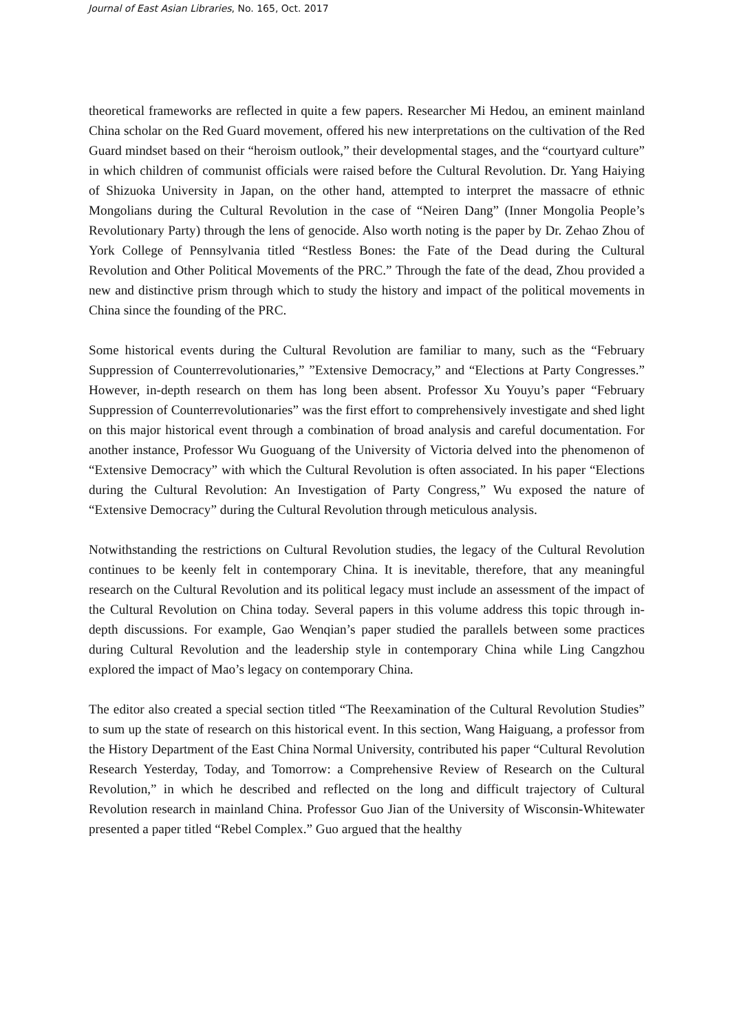Journal of East Asian Libraries, No. 165, Oct. 2017
theoretical frameworks are reflected in quite a few papers. Researcher Mi Hedou, an eminent mainland China scholar on the Red Guard movement, offered his new interpretations on the cultivation of the Red Guard mindset based on their “heroism outlook,” their developmental stages, and the “courtyard culture” in which children of communist officials were raised before the Cultural Revolution. Dr. Yang Haiying of Shizuoka University in Japan, on the other hand, attempted to interpret the massacre of ethnic Mongolians during the Cultural Revolution in the case of “Neiren Dang” (Inner Mongolia People’s Revolutionary Party) through the lens of genocide. Also worth noting is the paper by Dr. Zehao Zhou of York College of Pennsylvania titled “Restless Bones: the Fate of the Dead during the Cultural Revolution and Other Political Movements of the PRC.” Through the fate of the dead, Zhou provided a new and distinctive prism through which to study the history and impact of the political movements in China since the founding of the PRC.
Some historical events during the Cultural Revolution are familiar to many, such as the “February Suppression of Counterrevolutionaries,” ”Extensive Democracy,” and “Elections at Party Congresses.” However, in-depth research on them has long been absent. Professor Xu Youyu’s paper “February Suppression of Counterrevolutionaries” was the first effort to comprehensively investigate and shed light on this major historical event through a combination of broad analysis and careful documentation. For another instance, Professor Wu Guoguang of the University of Victoria delved into the phenomenon of “Extensive Democracy” with which the Cultural Revolution is often associated. In his paper “Elections during the Cultural Revolution: An Investigation of Party Congress,” Wu exposed the nature of “Extensive Democracy” during the Cultural Revolution through meticulous analysis.
Notwithstanding the restrictions on Cultural Revolution studies, the legacy of the Cultural Revolution continues to be keenly felt in contemporary China. It is inevitable, therefore, that any meaningful research on the Cultural Revolution and its political legacy must include an assessment of the impact of the Cultural Revolution on China today. Several papers in this volume address this topic through in-depth discussions. For example, Gao Wenqian’s paper studied the parallels between some practices during Cultural Revolution and the leadership style in contemporary China while Ling Cangzhou explored the impact of Mao’s legacy on contemporary China.
The editor also created a special section titled “The Reexamination of the Cultural Revolution Studies” to sum up the state of research on this historical event. In this section, Wang Haiguang, a professor from the History Department of the East China Normal University, contributed his paper “Cultural Revolution Research Yesterday, Today, and Tomorrow: a Comprehensive Review of Research on the Cultural Revolution,” in which he described and reflected on the long and difficult trajectory of Cultural Revolution research in mainland China. Professor Guo Jian of the University of Wisconsin-Whitewater presented a paper titled “Rebel Complex.” Guo argued that the healthy